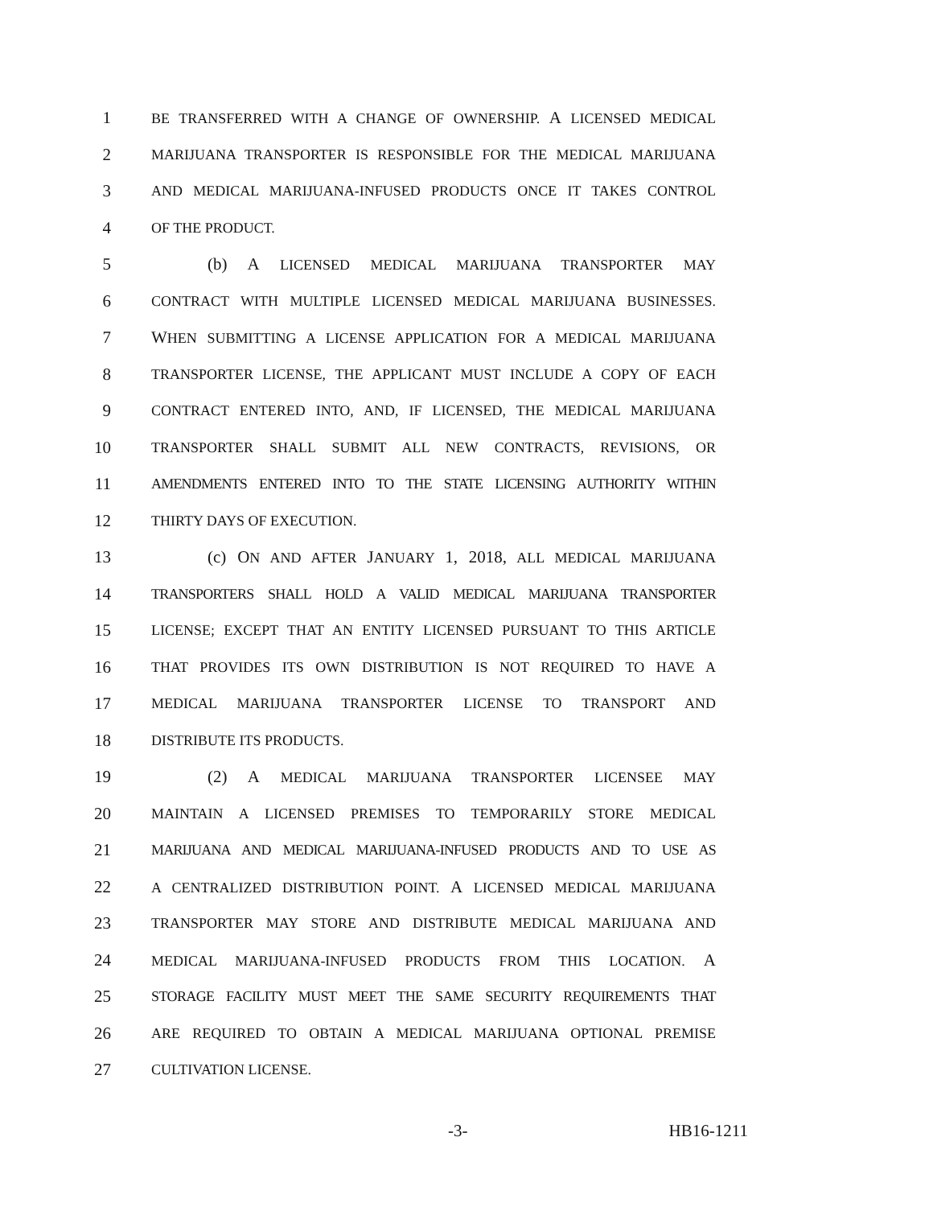1 BE TRANSFERRED WITH A CHANGE OF OWNERSHIP. A LICENSED MEDICAL
2 MARIJUANA TRANSPORTER IS RESPONSIBLE FOR THE MEDICAL MARIJUANA
3 AND MEDICAL MARIJUANA-INFUSED PRODUCTS ONCE IT TAKES CONTROL
4 OF THE PRODUCT.
5 (b) A LICENSED MEDICAL MARIJUANA TRANSPORTER MAY
6 CONTRACT WITH MULTIPLE LICENSED MEDICAL MARIJUANA BUSINESSES.
7 WHEN SUBMITTING A LICENSE APPLICATION FOR A MEDICAL MARIJUANA
8 TRANSPORTER LICENSE, THE APPLICANT MUST INCLUDE A COPY OF EACH
9 CONTRACT ENTERED INTO, AND, IF LICENSED, THE MEDICAL MARIJUANA
10 TRANSPORTER SHALL SUBMIT ALL NEW CONTRACTS, REVISIONS, OR
11 AMENDMENTS ENTERED INTO TO THE STATE LICENSING AUTHORITY WITHIN
12 THIRTY DAYS OF EXECUTION.
13 (c) ON AND AFTER JANUARY 1, 2018, ALL MEDICAL MARIJUANA
14 TRANSPORTERS SHALL HOLD A VALID MEDICAL MARIJUANA TRANSPORTER
15 LICENSE; EXCEPT THAT AN ENTITY LICENSED PURSUANT TO THIS ARTICLE
16 THAT PROVIDES ITS OWN DISTRIBUTION IS NOT REQUIRED TO HAVE A
17 MEDICAL MARIJUANA TRANSPORTER LICENSE TO TRANSPORT AND
18 DISTRIBUTE ITS PRODUCTS.
19 (2) A MEDICAL MARIJUANA TRANSPORTER LICENSEE MAY
20 MAINTAIN A LICENSED PREMISES TO TEMPORARILY STORE MEDICAL
21 MARIJUANA AND MEDICAL MARIJUANA-INFUSED PRODUCTS AND TO USE AS
22 A CENTRALIZED DISTRIBUTION POINT. A LICENSED MEDICAL MARIJUANA
23 TRANSPORTER MAY STORE AND DISTRIBUTE MEDICAL MARIJUANA AND
24 MEDICAL MARIJUANA-INFUSED PRODUCTS FROM THIS LOCATION. A
25 STORAGE FACILITY MUST MEET THE SAME SECURITY REQUIREMENTS THAT
26 ARE REQUIRED TO OBTAIN A MEDICAL MARIJUANA OPTIONAL PREMISE
27 CULTIVATION LICENSE.
-3- HB16-1211